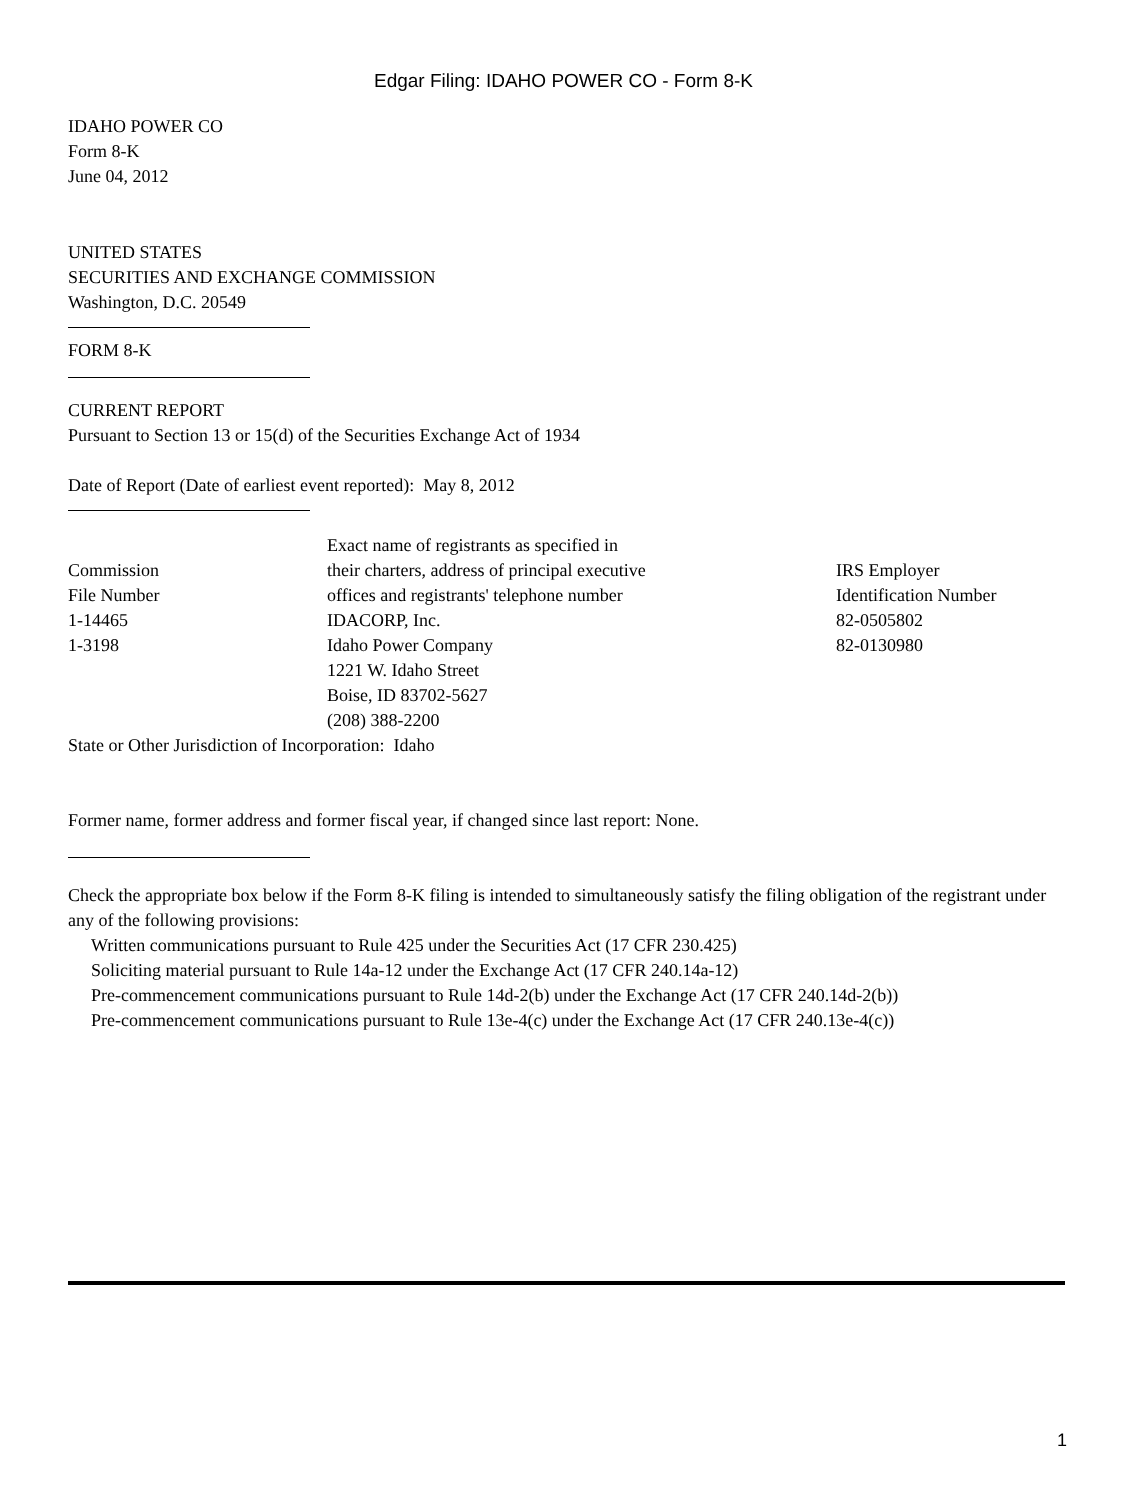Edgar Filing: IDAHO POWER CO - Form 8-K
IDAHO POWER CO
Form 8-K
June 04, 2012
UNITED STATES
SECURITIES AND EXCHANGE COMMISSION
Washington, D.C. 20549
FORM 8-K
CURRENT REPORT
Pursuant to Section 13 or 15(d) of the Securities Exchange Act of 1934
Date of Report (Date of earliest event reported): May 8, 2012
| Commission File Number | Exact name of registrants as specified in their charters, address of principal executive offices and registrants' telephone number | IRS Employer Identification Number |
| 1-14465 | IDACORP, Inc. | 82-0505802 |
| 1-3198 | Idaho Power Company | 82-0130980 |
| | 1221 W. Idaho Street | |
| | Boise, ID 83702-5627 | |
| | (208) 388-2200 | |
State or Other Jurisdiction of Incorporation: Idaho
Former name, former address and former fiscal year, if changed since last report: None.
Check the appropriate box below if the Form 8-K filing is intended to simultaneously satisfy the filing obligation of the registrant under any of the following provisions:
Written communications pursuant to Rule 425 under the Securities Act (17 CFR 230.425)
Soliciting material pursuant to Rule 14a-12 under the Exchange Act (17 CFR 240.14a-12)
Pre-commencement communications pursuant to Rule 14d-2(b) under the Exchange Act (17 CFR 240.14d-2(b))
Pre-commencement communications pursuant to Rule 13e-4(c) under the Exchange Act (17 CFR 240.13e-4(c))
1